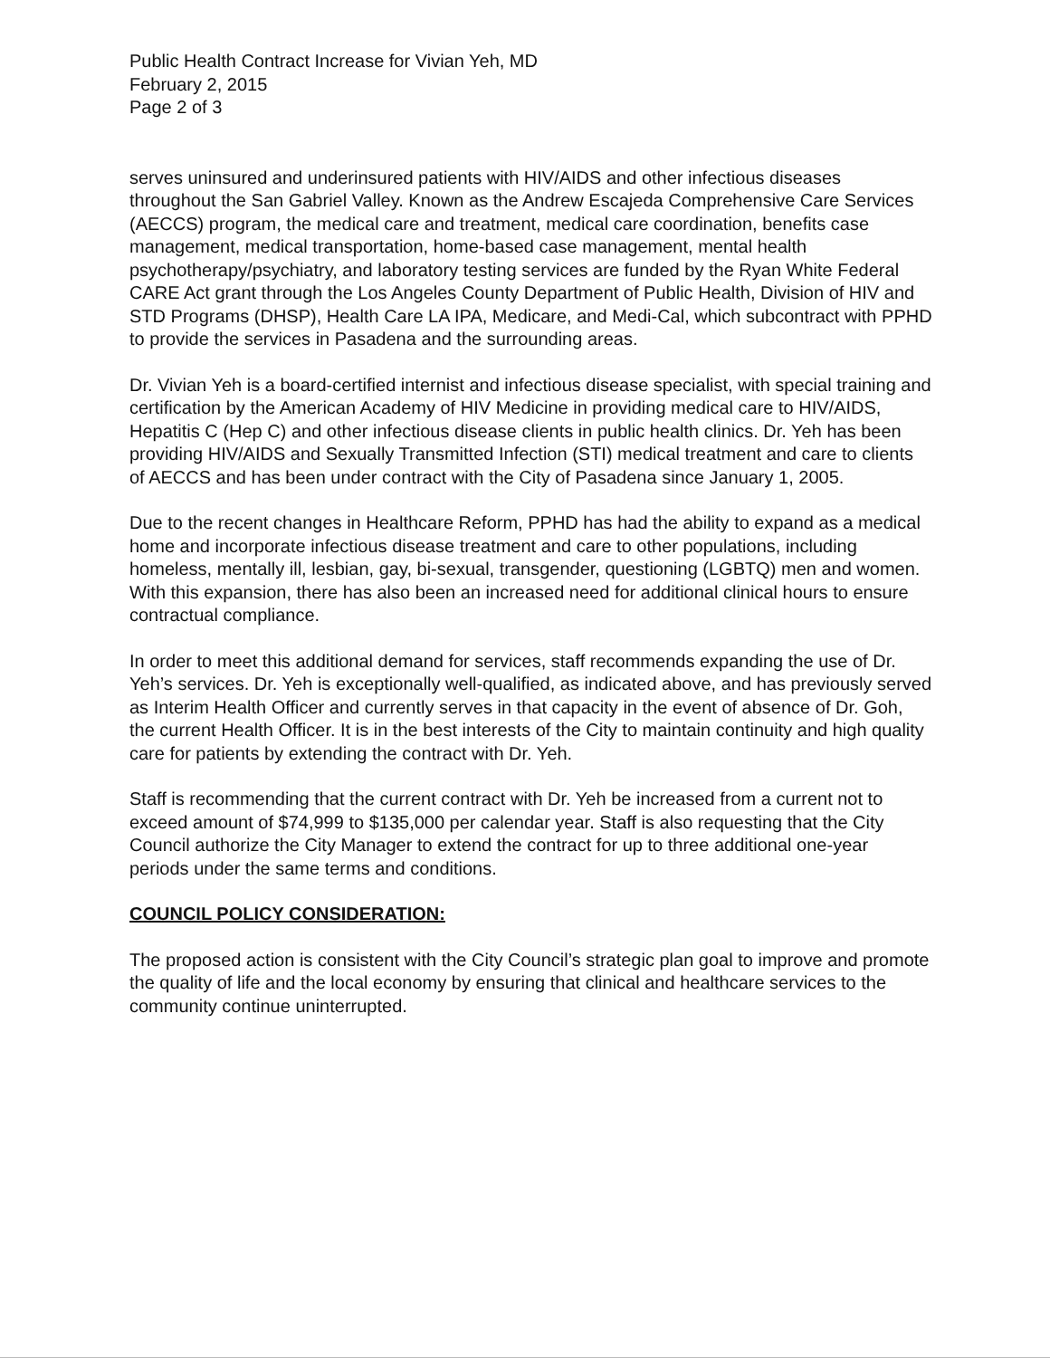Public Health Contract Increase for Vivian Yeh, MD
February 2, 2015
Page 2 of 3
serves uninsured and underinsured patients with HIV/AIDS and other infectious diseases throughout the San Gabriel Valley. Known as the Andrew Escajeda Comprehensive Care Services (AECCS) program, the medical care and treatment, medical care coordination, benefits case management, medical transportation, home-based case management, mental health psychotherapy/psychiatry, and laboratory testing services are funded by the Ryan White Federal CARE Act grant through the Los Angeles County Department of Public Health, Division of HIV and STD Programs (DHSP), Health Care LA IPA, Medicare, and Medi-Cal, which subcontract with PPHD to provide the services in Pasadena and the surrounding areas.
Dr. Vivian Yeh is a board-certified internist and infectious disease specialist, with special training and certification by the American Academy of HIV Medicine in providing medical care to HIV/AIDS, Hepatitis C (Hep C) and other infectious disease clients in public health clinics. Dr. Yeh has been providing HIV/AIDS and Sexually Transmitted Infection (STI) medical treatment and care to clients of AECCS and has been under contract with the City of Pasadena since January 1, 2005.
Due to the recent changes in Healthcare Reform, PPHD has had the ability to expand as a medical home and incorporate infectious disease treatment and care to other populations, including homeless, mentally ill, lesbian, gay, bi-sexual, transgender, questioning (LGBTQ) men and women. With this expansion, there has also been an increased need for additional clinical hours to ensure contractual compliance.
In order to meet this additional demand for services, staff recommends expanding the use of Dr. Yeh’s services. Dr. Yeh is exceptionally well-qualified, as indicated above, and has previously served as Interim Health Officer and currently serves in that capacity in the event of absence of Dr. Goh, the current Health Officer. It is in the best interests of the City to maintain continuity and high quality care for patients by extending the contract with Dr. Yeh.
Staff is recommending that the current contract with Dr. Yeh be increased from a current not to exceed amount of $74,999 to $135,000 per calendar year. Staff is also requesting that the City Council authorize the City Manager to extend the contract for up to three additional one-year periods under the same terms and conditions.
COUNCIL POLICY CONSIDERATION:
The proposed action is consistent with the City Council’s strategic plan goal to improve and promote the quality of life and the local economy by ensuring that clinical and healthcare services to the community continue uninterrupted.